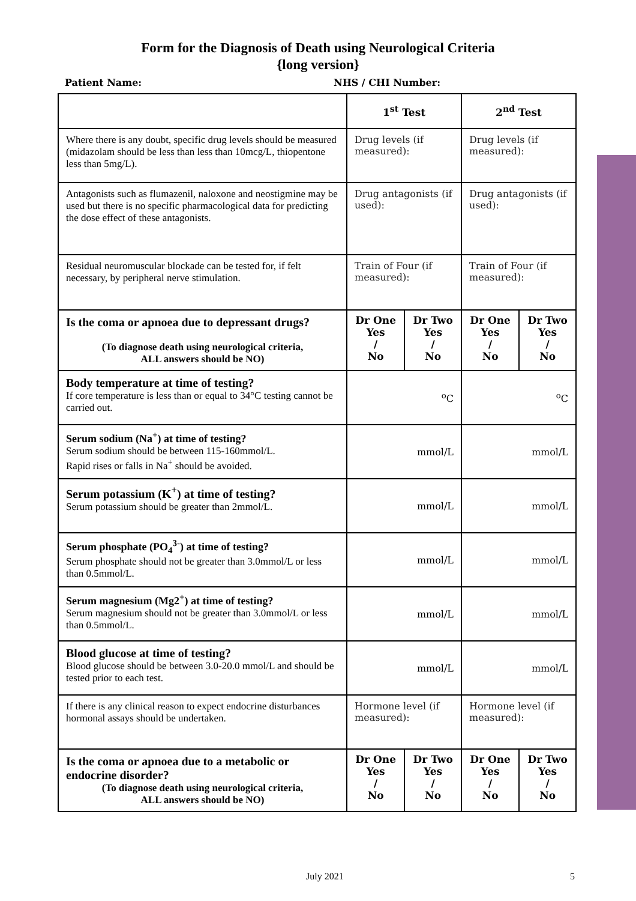Form for the Diagnosis of Death using Neurological Criteria
{long version}
Patient Name: NHS / CHI Number:
| | 1<sup>st</sup> Test | | 2<sup>nd</sup> Test | |
| --- | --- | --- | --- | --- |
| Where there is any doubt, specific drug levels should be measured (midazolam should be less than less than 10mcg/L, thiopentone less than 5mg/L). | Drug levels (if measured): | | Drug levels (if measured): | |
| Antagonists such as flumazenil, naloxone and neostigmine may be used but there is no specific pharmacological data for predicting the dose effect of these antagonists. | Drug antagonists (if used): | | Drug antagonists (if used): | |
| Residual neuromuscular blockade can be tested for, if felt necessary, by peripheral nerve stimulation. | Train of Four (if measured): | | Train of Four (if measured): | |
| Is the coma or apnoea due to depressant drugs? (To diagnose death using neurological criteria, ALL answers should be NO) | Dr One Yes / No | Dr Two Yes / No | Dr One Yes / No | Dr Two Yes / No |
| Body temperature at time of testing? If core temperature is less than or equal to 34°C testing cannot be carried out. | <sup>o</sup> C | | <sup>o</sup> C | |
| Serum sodium (Na<sup>+</sup>) at time of testing? Serum sodium should be between 115-160mmol/L. Rapid rises or falls in Na<sup>+</sup> should be avoided. | mmol/L | | mmol/L | |
| Serum potassium (K<sup>+</sup>) at time of testing? Serum potassium should be greater than 2mmol/L. | mmol/L | | mmol/L | |
| Serum phosphate (PO<sub>4</sub><sup>3-</sup>) at time of testing? Serum phosphate should not be greater than 3.0mmol/L or less than 0.5mmol/L. | mmol/L | | mmol/L | |
| Serum magnesium (Mg2<sup>+</sup>) at time of testing? Serum magnesium should not be greater than 3.0mmol/L or less than 0.5mmol/L. | mmol/L | | mmol/L | |
| Blood glucose at time of testing? Blood glucose should be between 3.0-20.0 mmol/L and should be tested prior to each test. | mmol/L | | mmol/L | |
| If there is any clinical reason to expect endocrine disturbances hormonal assays should be undertaken. | Hormone level (if measured): | | Hormone level (if measured): | |
| Is the coma or apnoea due to a metabolic or endocrine disorder? (To diagnose death using neurological criteria, ALL answers should be NO) | Dr One Yes / No | Dr Two Yes / No | Dr One Yes / No | Dr Two Yes / No |
July 2021 5